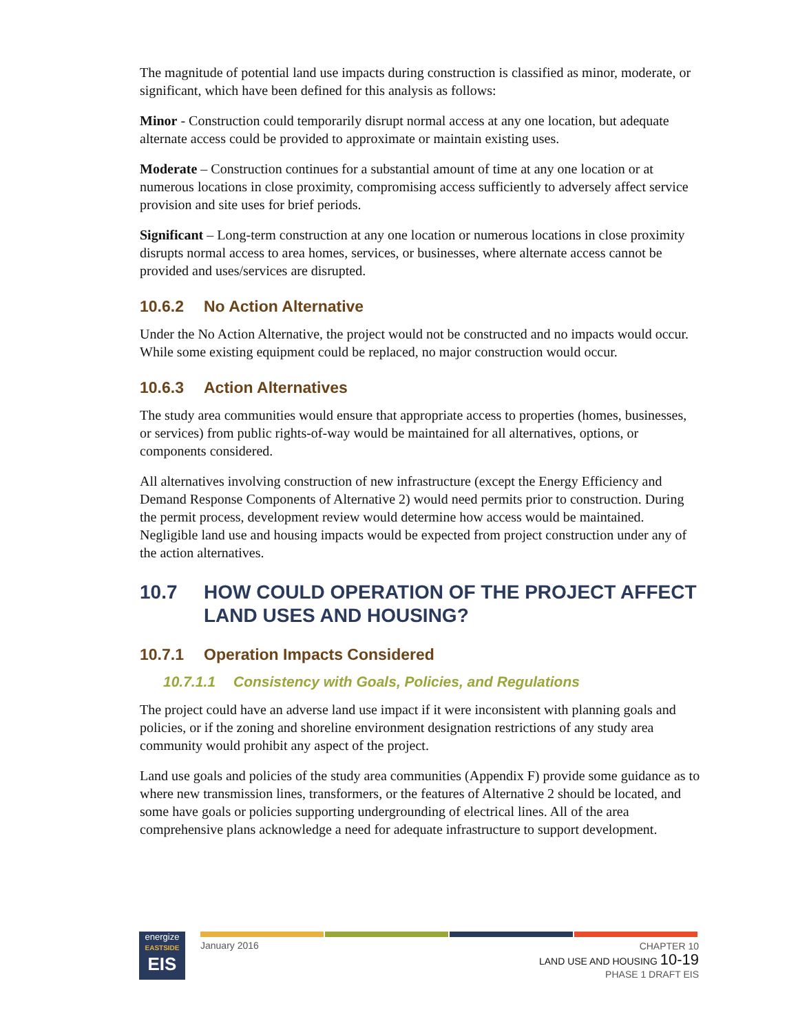The magnitude of potential land use impacts during construction is classified as minor, moderate, or significant, which have been defined for this analysis as follows:
Minor - Construction could temporarily disrupt normal access at any one location, but adequate alternate access could be provided to approximate or maintain existing uses.
Moderate – Construction continues for a substantial amount of time at any one location or at numerous locations in close proximity, compromising access sufficiently to adversely affect service provision and site uses for brief periods.
Significant – Long-term construction at any one location or numerous locations in close proximity disrupts normal access to area homes, services, or businesses, where alternate access cannot be provided and uses/services are disrupted.
10.6.2 No Action Alternative
Under the No Action Alternative, the project would not be constructed and no impacts would occur. While some existing equipment could be replaced, no major construction would occur.
10.6.3 Action Alternatives
The study area communities would ensure that appropriate access to properties (homes, businesses, or services) from public rights-of-way would be maintained for all alternatives, options, or components considered.
All alternatives involving construction of new infrastructure (except the Energy Efficiency and Demand Response Components of Alternative 2) would need permits prior to construction. During the permit process, development review would determine how access would be maintained. Negligible land use and housing impacts would be expected from project construction under any of the action alternatives.
10.7 HOW COULD OPERATION OF THE PROJECT AFFECT LAND USES AND HOUSING?
10.7.1 Operation Impacts Considered
10.7.1.1 Consistency with Goals, Policies, and Regulations
The project could have an adverse land use impact if it were inconsistent with planning goals and policies, or if the zoning and shoreline environment designation restrictions of any study area community would prohibit any aspect of the project.
Land use goals and policies of the study area communities (Appendix F) provide some guidance as to where new transmission lines, transformers, or the features of Alternative 2 should be located, and some have goals or policies supporting undergrounding of electrical lines. All of the area comprehensive plans acknowledge a need for adequate infrastructure to support development.
energize
EASTSIDE
EIS
January 2016 CHAPTER 10
LAND USE AND HOUSING 10-19
PHASE 1 DRAFT EIS